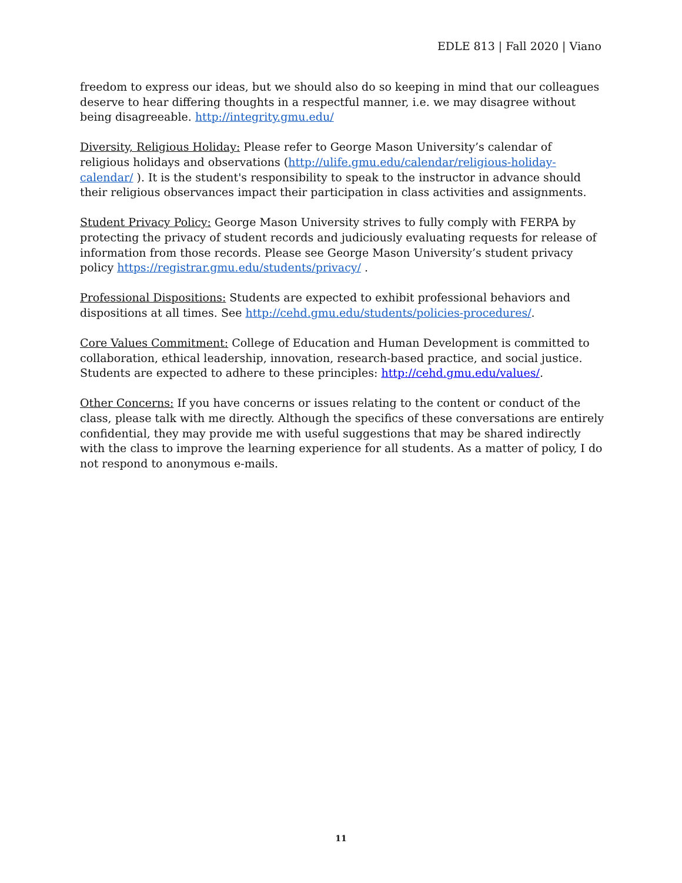EDLE 813 | Fall 2020 | Viano
freedom to express our ideas, but we should also do so keeping in mind that our colleagues deserve to hear differing thoughts in a respectful manner, i.e. we may disagree without being disagreeable. http://integrity.gmu.edu/
Diversity, Religious Holiday: Please refer to George Mason University’s calendar of religious holidays and observations (http://ulife.gmu.edu/calendar/religious-holiday-calendar/ ). It is the student's responsibility to speak to the instructor in advance should their religious observances impact their participation in class activities and assignments.
Student Privacy Policy: George Mason University strives to fully comply with FERPA by protecting the privacy of student records and judiciously evaluating requests for release of information from those records. Please see George Mason University’s student privacy policy https://registrar.gmu.edu/students/privacy/ .
Professional Dispositions: Students are expected to exhibit professional behaviors and dispositions at all times. See http://cehd.gmu.edu/students/policies-procedures/.
Core Values Commitment: College of Education and Human Development is committed to collaboration, ethical leadership, innovation, research-based practice, and social justice. Students are expected to adhere to these principles: http://cehd.gmu.edu/values/.
Other Concerns: If you have concerns or issues relating to the content or conduct of the class, please talk with me directly. Although the specifics of these conversations are entirely confidential, they may provide me with useful suggestions that may be shared indirectly with the class to improve the learning experience for all students. As a matter of policy, I do not respond to anonymous e-mails.
11